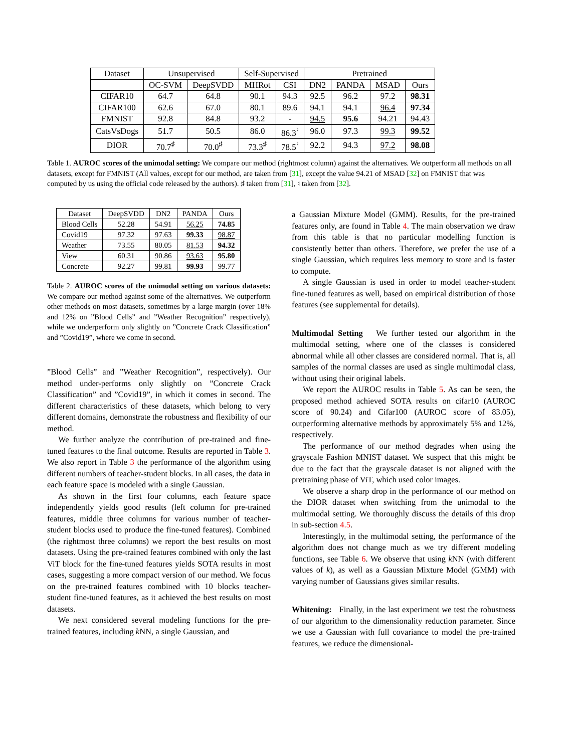| Dataset | Unsupervised | | Self-Supervised | | Pretrained | | | |
| --- | --- | --- | --- | --- | --- | --- | --- | --- |
| | OC-SVM | DeepSVDD | MHRot | CSI | DN2 | PANDA | MSAD | Ours |
| CIFAR10 | 64.7 | 64.8 | 90.1 | 94.3 | 92.5 | 96.2 | 97.2 | 98.31 |
| CIFAR100 | 62.6 | 67.0 | 80.1 | 89.6 | 94.1 | 94.1 | 96.4 | 97.34 |
| FMNIST | 92.8 | 84.8 | 93.2 | - | 94.5 | 95.6 | 94.21 | 94.43 |
| CatsVsDogs | 51.7 | 50.5 | 86.0 | 86.3<sup>♮</sup> | 96.0 | 97.3 | 99.3 | 99.52 |
| DIOR | 70.7<sup>♯</sup> | 70.0<sup>♯</sup> | 73.3<sup>♯</sup> | 78.5<sup>♮</sup> | 92.2 | 94.3 | 97.2 | 98.08 |
Table 1. AUROC scores of the unimodal setting: We compare our method (rightmost column) against the alternatives. We outperform all methods on all datasets, except for FMNIST (All values, except for our method, are taken from [31], except the value 94.21 of MSAD [32] on FMNIST that was computed by us using the official code released by the authors). ♯ taken from [31], ♮ taken from [32].
| Dataset | DeepSVDD | DN2 | PANDA | Ours |
| --- | --- | --- | --- | --- |
| Blood Cells | 52.28 | 54.91 | 56.25 | 74.85 |
| Covid19 | 97.32 | 97.63 | 99.33 | 98.87 |
| Weather | 73.55 | 80.05 | 81.53 | 94.32 |
| View | 60.31 | 90.86 | 93.63 | 95.80 |
| Concrete | 92.27 | 99.81 | 99.93 | 99.77 |
Table 2. AUROC scores of the unimodal setting on various datasets: We compare our method against some of the alternatives. We outperform other methods on most datasets, sometimes by a large margin (over 18% and 12% on ”Blood Cells” and ”Weather Recognition” respectively), while we underperform only slightly on ”Concrete Crack Classification” and ”Covid19”, where we come in second.
”Blood Cells” and ”Weather Recognition”, respectively). Our method under-performs only slightly on ”Concrete Crack Classification” and ”Covid19”, in which it comes in second. The different characteristics of these datasets, which belong to very different domains, demonstrate the robustness and flexibility of our method.
We further analyze the contribution of pre-trained and fine-tuned features to the final outcome. Results are reported in Table 3. We also report in Table 3 the performance of the algorithm using different numbers of teacher-student blocks. In all cases, the data in each feature space is modeled with a single Gaussian.
As shown in the first four columns, each feature space independently yields good results (left column for pre-trained features, middle three columns for various number of teacher-student blocks used to produce the fine-tuned features). Combined (the rightmost three columns) we report the best results on most datasets. Using the pre-trained features combined with only the last ViT block for the fine-tuned features yields SOTA results in most cases, suggesting a more compact version of our method. We focus on the pre-trained features combined with 10 blocks teacher-student fine-tuned features, as it achieved the best results on most datasets.
We next considered several modeling functions for the pre-trained features, including k NN, a single Gaussian, and
a Gaussian Mixture Model (GMM). Results, for the pre-trained features only, are found in Table 4. The main observation we draw from this table is that no particular modelling function is consistently better than others. Therefore, we prefer the use of a single Gaussian, which requires less memory to store and is faster to compute.
A single Gaussian is used in order to model teacher-student fine-tuned features as well, based on empirical distribution of those features (see supplemental for details).
Multimodal Setting We further tested our algorithm in the multimodal setting, where one of the classes is considered abnormal while all other classes are considered normal. That is, all samples of the normal classes are used as single multimodal class, without using their original labels.
We report the AUROC results in Table 5. As can be seen, the proposed method achieved SOTA results on cifar10 (AUROC score of 90.24) and Cifar100 (AUROC score of 83.05), outperforming alternative methods by approximately 5% and 12%, respectively.
The performance of our method degrades when using the grayscale Fashion MNIST dataset. We suspect that this might be due to the fact that the grayscale dataset is not aligned with the pretraining phase of ViT, which used color images.
We observe a sharp drop in the performance of our method on the DIOR dataset when switching from the unimodal to the multimodal setting. We thoroughly discuss the details of this drop in sub-section 4.5.
Interestingly, in the multimodal setting, the performance of the algorithm does not change much as we try different modeling functions, see Table 6. We observe that using k NN (with different values of k), as well as a Gaussian Mixture Model (GMM) with varying number of Gaussians gives similar results.
Whitening: Finally, in the last experiment we test the robustness of our algorithm to the dimensionality reduction parameter. Since we use a Gaussian with full covariance to model the pre-trained features, we reduce the dimensional-